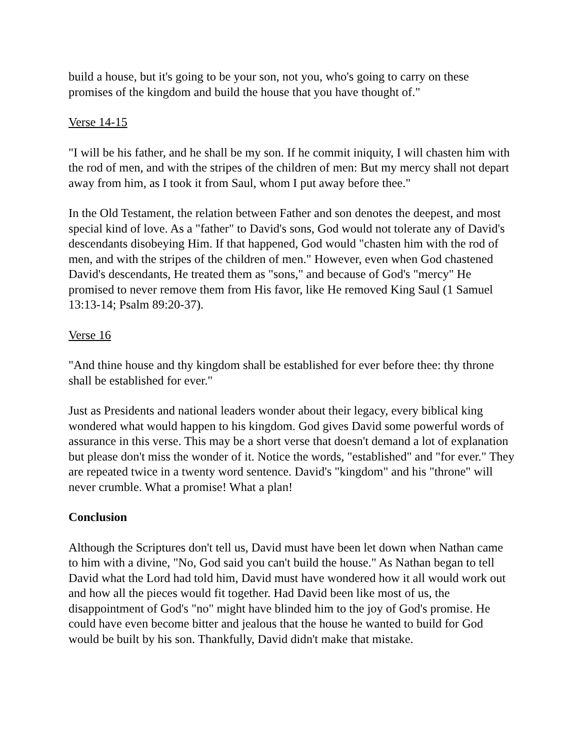build a house, but it's going to be your son, not you, who's going to carry on these promises of the kingdom and build the house that you have thought of."
Verse 14-15
"I will be his father, and he shall be my son. If he commit iniquity, I will chasten him with the rod of men, and with the stripes of the children of men: But my mercy shall not depart away from him, as I took it from Saul, whom I put away before thee."
In the Old Testament, the relation between Father and son denotes the deepest, and most special kind of love. As a "father" to David's sons, God would not tolerate any of David's descendants disobeying Him. If that happened, God would "chasten him with the rod of men, and with the stripes of the children of men." However, even when God chastened David's descendants, He treated them as "sons," and because of God's "mercy" He promised to never remove them from His favor, like He removed King Saul (1 Samuel 13:13-14; Psalm 89:20-37).
Verse 16
"And thine house and thy kingdom shall be established for ever before thee: thy throne shall be established for ever."
Just as Presidents and national leaders wonder about their legacy, every biblical king wondered what would happen to his kingdom. God gives David some powerful words of assurance in this verse. This may be a short verse that doesn't demand a lot of explanation but please don't miss the wonder of it. Notice the words, "established" and "for ever." They are repeated twice in a twenty word sentence. David's "kingdom" and his "throne" will never crumble. What a promise! What a plan!
Conclusion
Although the Scriptures don't tell us, David must have been let down when Nathan came to him with a divine, "No, God said you can't build the house." As Nathan began to tell David what the Lord had told him, David must have wondered how it all would work out and how all the pieces would fit together. Had David been like most of us, the disappointment of God's "no" might have blinded him to the joy of God's promise. He could have even become bitter and jealous that the house he wanted to build for God would be built by his son. Thankfully, David didn't make that mistake.